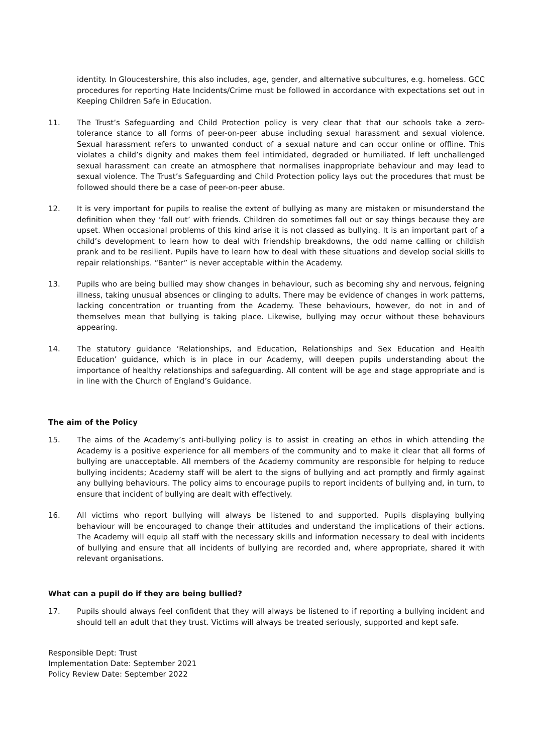identity. In Gloucestershire, this also includes, age, gender, and alternative subcultures, e.g. homeless. GCC procedures for reporting Hate Incidents/Crime must be followed in accordance with expectations set out in Keeping Children Safe in Education.
11. The Trust’s Safeguarding and Child Protection policy is very clear that that our schools take a zero-tolerance stance to all forms of peer-on-peer abuse including sexual harassment and sexual violence. Sexual harassment refers to unwanted conduct of a sexual nature and can occur online or offline. This violates a child’s dignity and makes them feel intimidated, degraded or humiliated. If left unchallenged sexual harassment can create an atmosphere that normalises inappropriate behaviour and may lead to sexual violence. The Trust’s Safeguarding and Child Protection policy lays out the procedures that must be followed should there be a case of peer-on-peer abuse.
12. It is very important for pupils to realise the extent of bullying as many are mistaken or misunderstand the definition when they ‘fall out’ with friends. Children do sometimes fall out or say things because they are upset. When occasional problems of this kind arise it is not classed as bullying. It is an important part of a child’s development to learn how to deal with friendship breakdowns, the odd name calling or childish prank and to be resilient. Pupils have to learn how to deal with these situations and develop social skills to repair relationships. “Banter” is never acceptable within the Academy.
13. Pupils who are being bullied may show changes in behaviour, such as becoming shy and nervous, feigning illness, taking unusual absences or clinging to adults. There may be evidence of changes in work patterns, lacking concentration or truanting from the Academy. These behaviours, however, do not in and of themselves mean that bullying is taking place. Likewise, bullying may occur without these behaviours appearing.
14. The statutory guidance ‘Relationships, and Education, Relationships and Sex Education and Health Education’ guidance, which is in place in our Academy, will deepen pupils understanding about the importance of healthy relationships and safeguarding. All content will be age and stage appropriate and is in line with the Church of England’s Guidance.
The aim of the Policy
15. The aims of the Academy’s anti-bullying policy is to assist in creating an ethos in which attending the Academy is a positive experience for all members of the community and to make it clear that all forms of bullying are unacceptable. All members of the Academy community are responsible for helping to reduce bullying incidents; Academy staff will be alert to the signs of bullying and act promptly and firmly against any bullying behaviours. The policy aims to encourage pupils to report incidents of bullying and, in turn, to ensure that incident of bullying are dealt with effectively.
16. All victims who report bullying will always be listened to and supported. Pupils displaying bullying behaviour will be encouraged to change their attitudes and understand the implications of their actions. The Academy will equip all staff with the necessary skills and information necessary to deal with incidents of bullying and ensure that all incidents of bullying are recorded and, where appropriate, shared it with relevant organisations.
What can a pupil do if they are being bullied?
17. Pupils should always feel confident that they will always be listened to if reporting a bullying incident and should tell an adult that they trust. Victims will always be treated seriously, supported and kept safe.
Responsible Dept: Trust
Implementation Date: September 2021
Policy Review Date: September 2022